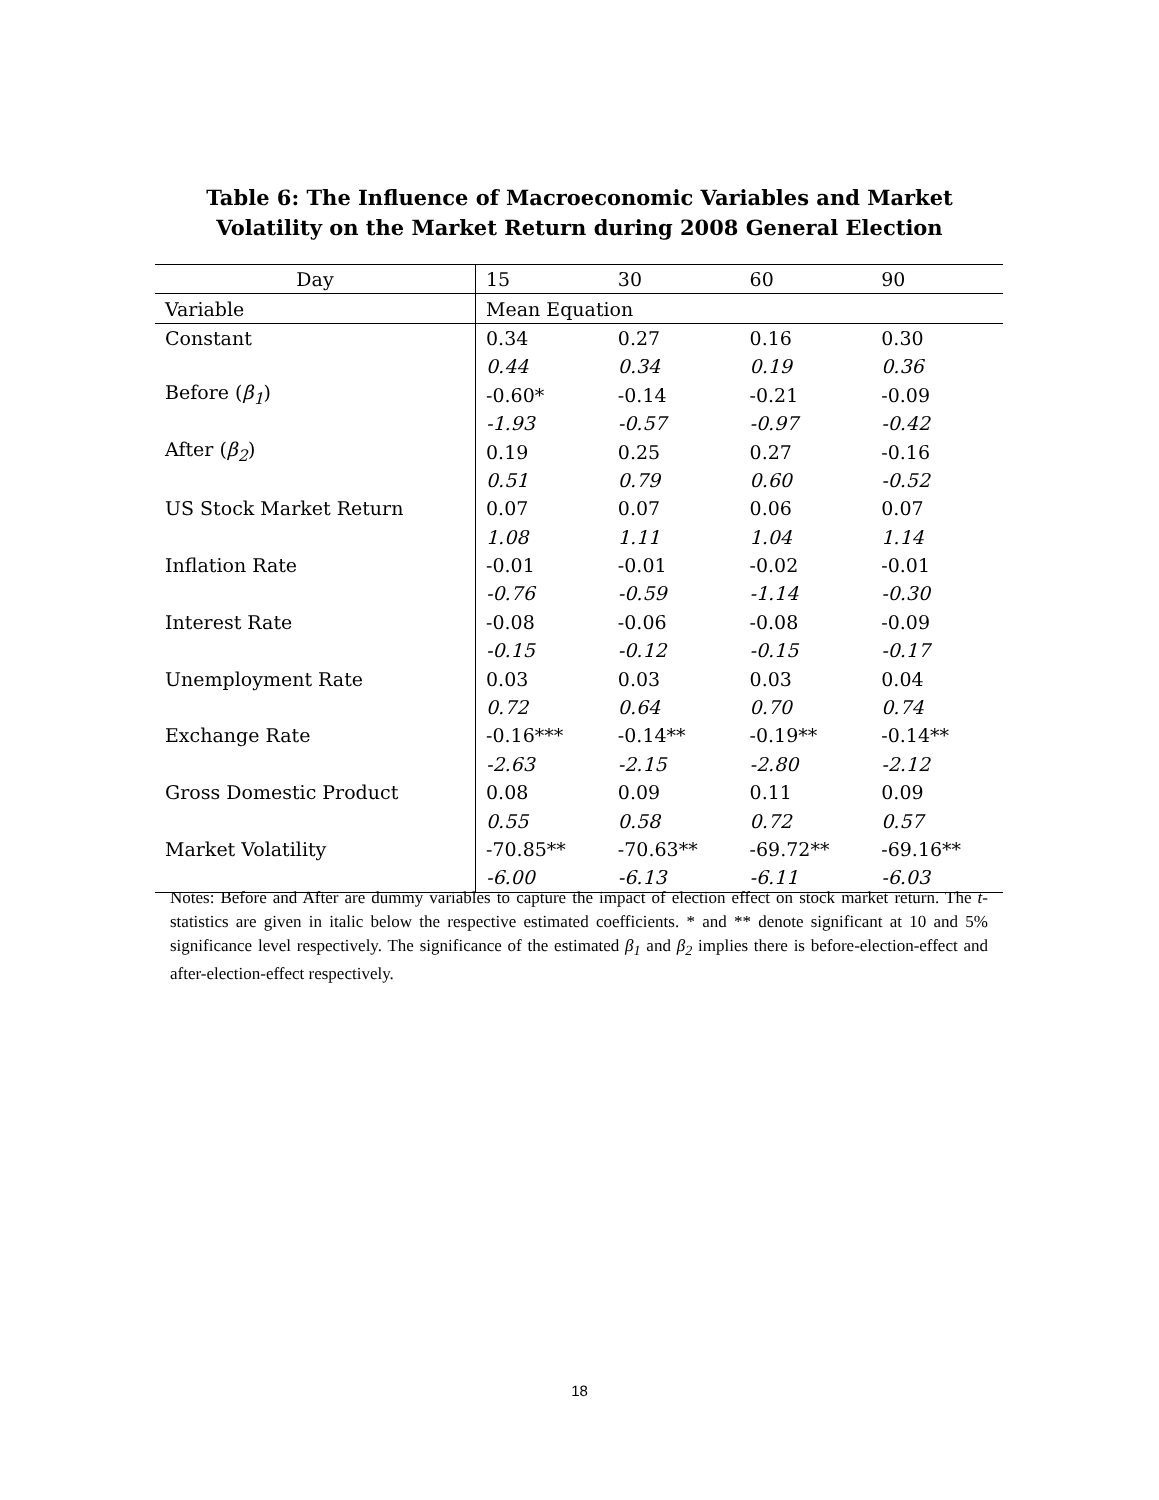Table 6: The Influence of Macroeconomic Variables and Market
Volatility on the Market Return during 2008 General Election
| Day | 15 | 30 | 60 | 90 |
| --- | --- | --- | --- | --- |
| Variable | Mean Equation | | | |
| Constant | 0.34 | 0.27 | 0.16 | 0.30 |
| | 0.44 | 0.34 | 0.19 | 0.36 |
| Before ( β<sub>1</sub> ) | -0.60* | -0.14 | -0.21 | -0.09 |
| | -1.93 | -0.57 | -0.97 | -0.42 |
| After ( β<sub>2</sub> ) | 0.19 | 0.25 | 0.27 | -0.16 |
| | 0.51 | 0.79 | 0.60 | -0.52 |
| US Stock Market Return | 0.07 | 0.07 | 0.06 | 0.07 |
| | 1.08 | 1.11 | 1.04 | 1.14 |
| Inflation Rate | -0.01 | -0.01 | -0.02 | -0.01 |
| | -0.76 | -0.59 | -1.14 | -0.30 |
| Interest Rate | -0.08 | -0.06 | -0.08 | -0.09 |
| | -0.15 | -0.12 | -0.15 | -0.17 |
| Unemployment Rate | 0.03 | 0.03 | 0.03 | 0.04 |
| | 0.72 | 0.64 | 0.70 | 0.74 |
| Exchange Rate | -0.16*** | -0.14** | -0.19** | -0.14** |
| | -2.63 | -2.15 | -2.80 | -2.12 |
| Gross Domestic Product | 0.08 | 0.09 | 0.11 | 0.09 |
| | 0.55 | 0.58 | 0.72 | 0.57 |
| Market Volatility | -70.85** | -70.63** | -69.72** | -69.16** |
| | -6.00 | -6.13 | -6.11 | -6.03 |
Notes: Before and After are dummy variables to capture the impact of election effect on stock market return. The t-statistics are given in italic below the respective estimated coefficients. * and ** denote significant at 10 and 5% significance level respectively. The significance of the estimated β<sub>1</sub> and β<sub>2</sub> implies there is before-election-effect and after-election-effect respectively.
18